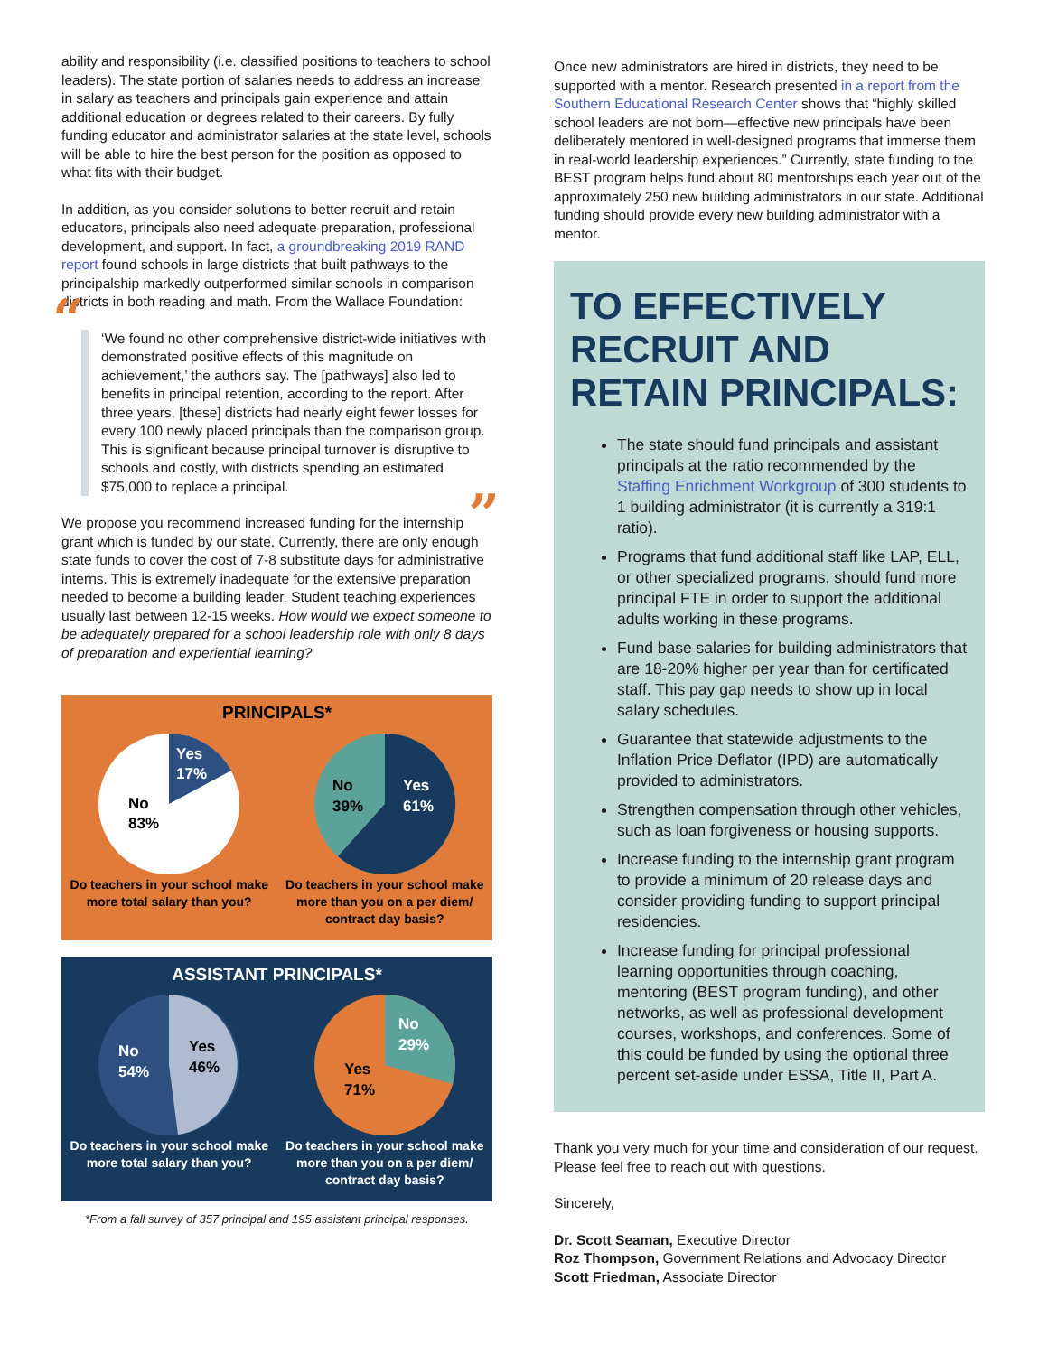ability and responsibility (i.e. classified positions to teachers to school leaders). The state portion of salaries needs to address an increase in salary as teachers and principals gain experience and attain additional education or degrees related to their careers. By fully funding educator and administrator salaries at the state level, schools will be able to hire the best person for the position as opposed to what fits with their budget.
In addition, as you consider solutions to better recruit and retain educators, principals also need adequate preparation, professional development, and support. In fact, a groundbreaking 2019 RAND report found schools in large districts that built pathways to the principalship markedly outperformed similar schools in comparison districts in both reading and math. From the Wallace Foundation:
“‘We found no other comprehensive district-wide initiatives with demonstrated positive effects of this magnitude on achievement,’ the authors say. The [pathways] also led to benefits in principal retention, according to the report. After three years, [these] districts had nearly eight fewer losses for every 100 newly placed principals than the comparison group. This is significant because principal turnover is disruptive to schools and costly, with districts spending an estimated $75,000 to replace a principal.”
We propose you recommend increased funding for the internship grant which is funded by our state. Currently, there are only enough state funds to cover the cost of 7-8 substitute days for administrative interns. This is extremely inadequate for the extensive preparation needed to become a building leader. Student teaching experiences usually last between 12-15 weeks. How would we expect someone to be adequately prepared for a school leadership role with only 8 days of preparation and experiential learning?
PRINCIPALS*
Yes
17%
No
83%
Yes
61%
No
39%
Do teachers in your school make more total salary than you?
Do teachers in your school make more than you on a per diem/ contract day basis?
ASSISTANT PRINCIPALS*
Yes
46%
No
54%
No
29%
Yes
71%
Do teachers in your school make more total salary than you?
Do teachers in your school make more than you on a per diem/ contract day basis?
*From a fall survey of 357 principal and 195 assistant principal responses.
Once new administrators are hired in districts, they need to be supported with a mentor. Research presented in a report from the Southern Educational Research Center shows that “highly skilled school leaders are not born—effective new principals have been deliberately mentored in well-designed programs that immerse them in real-world leadership experiences.” Currently, state funding to the BEST program helps fund about 80 mentorships each year out of the approximately 250 new building administrators in our state. Additional funding should provide every new building administrator with a mentor.
TO EFFECTIVELY RECRUIT AND RETAIN PRINCIPALS:
The state should fund principals and assistant principals at the ratio recommended by the Staffing Enrichment Workgroup of 300 students to 1 building administrator (it is currently a 319:1 ratio).
Programs that fund additional staff like LAP, ELL, or other specialized programs, should fund more principal FTE in order to support the additional adults working in these programs.
Fund base salaries for building administrators that are 18-20% higher per year than for certificated staff. This pay gap needs to show up in local salary schedules.
Guarantee that statewide adjustments to the Inflation Price Deflator (IPD) are automatically provided to administrators.
Strengthen compensation through other vehicles, such as loan forgiveness or housing supports.
Increase funding to the internship grant program to provide a minimum of 20 release days and consider providing funding to support principal residencies.
Increase funding for principal professional learning opportunities through coaching, mentoring (BEST program funding), and other networks, as well as professional development courses, workshops, and conferences. Some of this could be funded by using the optional three percent set-aside under ESSA, Title II, Part A.
Thank you very much for your time and consideration of our request. Please feel free to reach out with questions.
Sincerely,
Dr. Scott Seaman, Executive Director
Roz Thompson, Government Relations and Advocacy Director
Scott Friedman, Associate Director